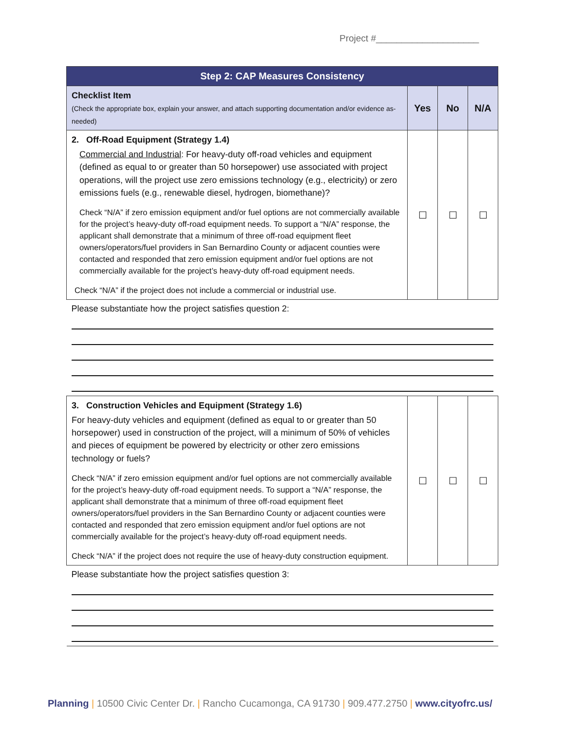Project #____________________
| Step 2: CAP Measures Consistency | | | |
| --- | --- | --- | --- |
| Checklist Item (Check the appropriate box, explain your answer, and attach supporting documentation and/or evidence as-needed) | Yes | No | N/A |
| 2. Off-Road Equipment (Strategy 1.4) Commercial and Industrial : For heavy-duty off-road vehicles and equipment (defined as equal to or greater than 50 horsepower) use associated with project operations, will the project use zero emissions technology (e.g., electricity) or zero emissions fuels (e.g., renewable diesel, hydrogen, biomethane)? Check “N/A” if zero emission equipment and/or fuel options are not commercially available for the project’s heavy-duty off-road equipment needs. To support a “N/A” response, the applicant shall demonstrate that a minimum of three off-road equipment fleet owners/operators/fuel providers in San Bernardino County or adjacent counties were contacted and responded that zero emission equipment and/or fuel options are not commercially available for the project’s heavy-duty off-road equipment needs. Check “N/A” if the project does not include a commercial or industrial use. | ☐ | ☐ | ☐ |
| Please substantiate how the project satisfies question 2: | | | |
| 3. Construction Vehicles and Equipment (Strategy 1.6) For heavy-duty vehicles and equipment (defined as equal to or greater than 50 horsepower) used in construction of the project, will a minimum of 50% of vehicles and pieces of equipment be powered by electricity or other zero emissions technology or fuels? Check “N/A” if zero emission equipment and/or fuel options are not commercially available for the project’s heavy-duty off-road equipment needs. To support a “N/A” response, the applicant shall demonstrate that a minimum of three off-road equipment fleet owners/operators/fuel providers in the San Bernardino County or adjacent counties were contacted and responded that zero emission equipment and/or fuel options are not commercially available for the project’s heavy-duty off-road equipment needs. Check “N/A” if the project does not require the use of heavy-duty construction equipment. | ☐ | ☐ | ☐ |
| Please substantiate how the project satisfies question 3: | | | |
Planning | 10500 Civic Center Dr. | Rancho Cucamonga, CA 91730 | 909.477.2750 | www.cityofrc.us/